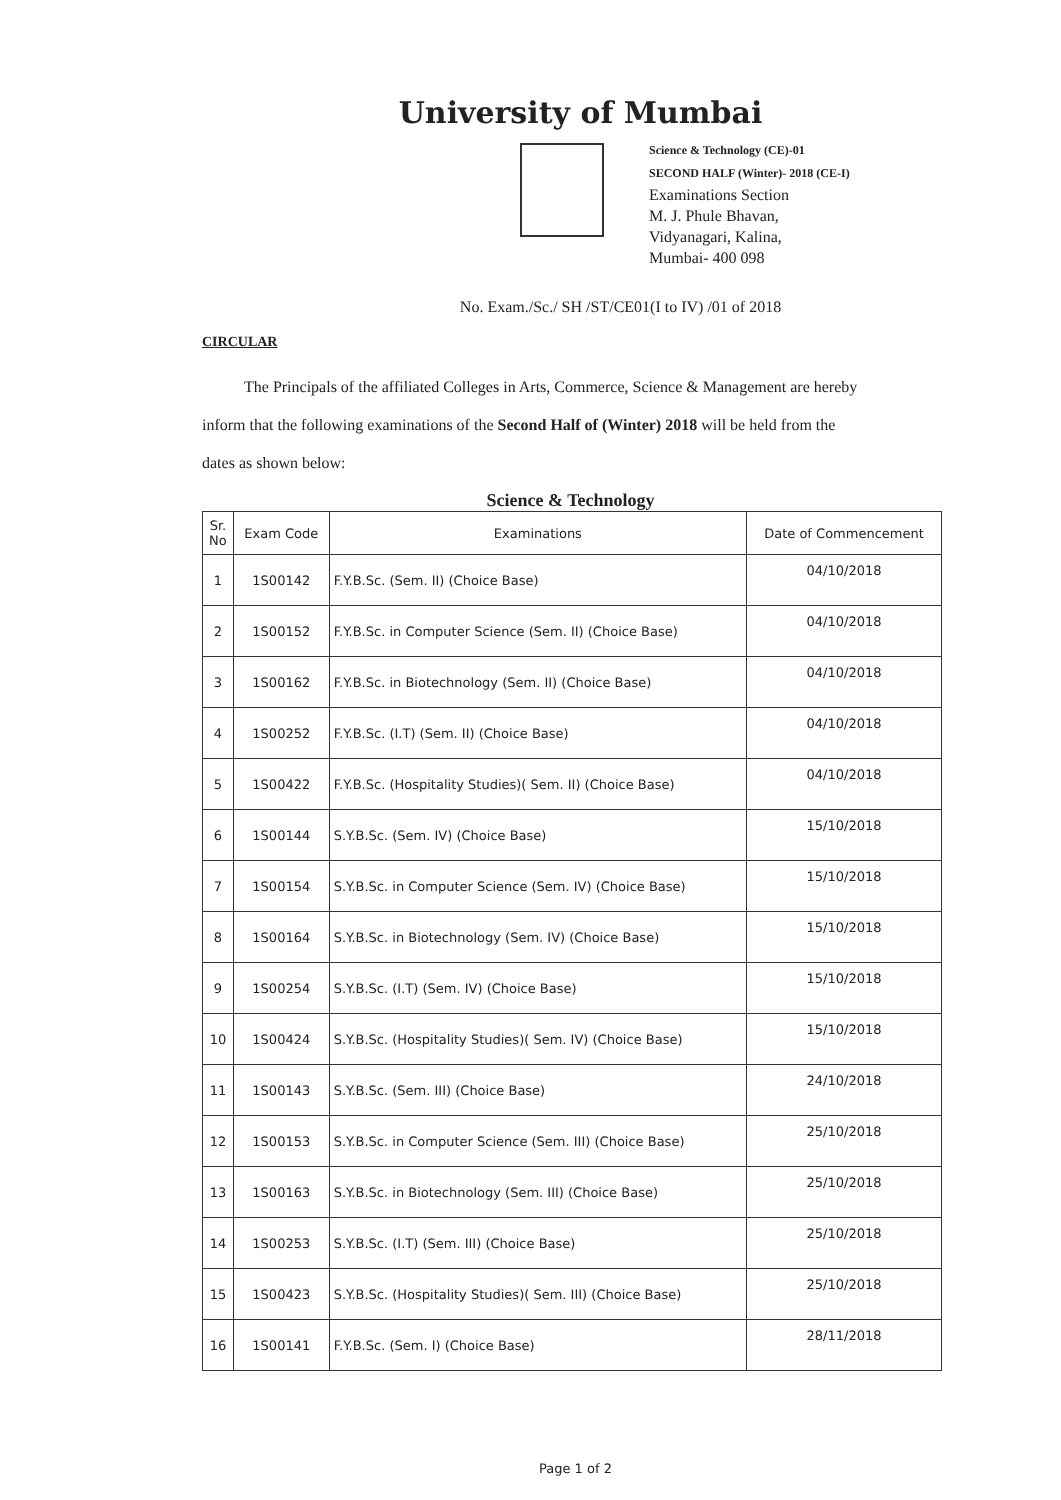University of Mumbai
Science & Technology (CE)-01
SECOND HALF (Winter)- 2018 (CE-I)
Examinations Section
M. J. Phule Bhavan,
Vidyanagari, Kalina,
Mumbai- 400 098
No. Exam./Sc./ SH /ST/CE01(I to IV) /01 of 2018
CIRCULAR
The Principals of the affiliated Colleges in Arts, Commerce, Science & Management are hereby inform that the following examinations of the Second Half of (Winter) 2018 will be held from the dates as shown below:
Science & Technology
| Sr. No | Exam Code | Examinations | Date of Commencement |
| --- | --- | --- | --- |
| 1 | 1S00142 | F.Y.B.Sc. (Sem. II) (Choice Base) | 04/10/2018 |
| 2 | 1S00152 | F.Y.B.Sc. in Computer Science (Sem. II) (Choice Base) | 04/10/2018 |
| 3 | 1S00162 | F.Y.B.Sc. in Biotechnology (Sem. II) (Choice Base) | 04/10/2018 |
| 4 | 1S00252 | F.Y.B.Sc. (I.T) (Sem. II) (Choice Base) | 04/10/2018 |
| 5 | 1S00422 | F.Y.B.Sc. (Hospitality Studies)( Sem. II) (Choice Base) | 04/10/2018 |
| 6 | 1S00144 | S.Y.B.Sc. (Sem. IV) (Choice Base) | 15/10/2018 |
| 7 | 1S00154 | S.Y.B.Sc. in Computer Science (Sem. IV) (Choice Base) | 15/10/2018 |
| 8 | 1S00164 | S.Y.B.Sc. in Biotechnology (Sem. IV) (Choice Base) | 15/10/2018 |
| 9 | 1S00254 | S.Y.B.Sc. (I.T) (Sem. IV) (Choice Base) | 15/10/2018 |
| 10 | 1S00424 | S.Y.B.Sc. (Hospitality Studies)( Sem. IV) (Choice Base) | 15/10/2018 |
| 11 | 1S00143 | S.Y.B.Sc. (Sem. III) (Choice Base) | 24/10/2018 |
| 12 | 1S00153 | S.Y.B.Sc. in Computer Science (Sem. III) (Choice Base) | 25/10/2018 |
| 13 | 1S00163 | S.Y.B.Sc. in Biotechnology (Sem. III) (Choice Base) | 25/10/2018 |
| 14 | 1S00253 | S.Y.B.Sc. (I.T) (Sem. III) (Choice Base) | 25/10/2018 |
| 15 | 1S00423 | S.Y.B.Sc. (Hospitality Studies)( Sem. III) (Choice Base) | 25/10/2018 |
| 16 | 1S00141 | F.Y.B.Sc. (Sem. I) (Choice Base) | 28/11/2018 |
Page 1 of 2